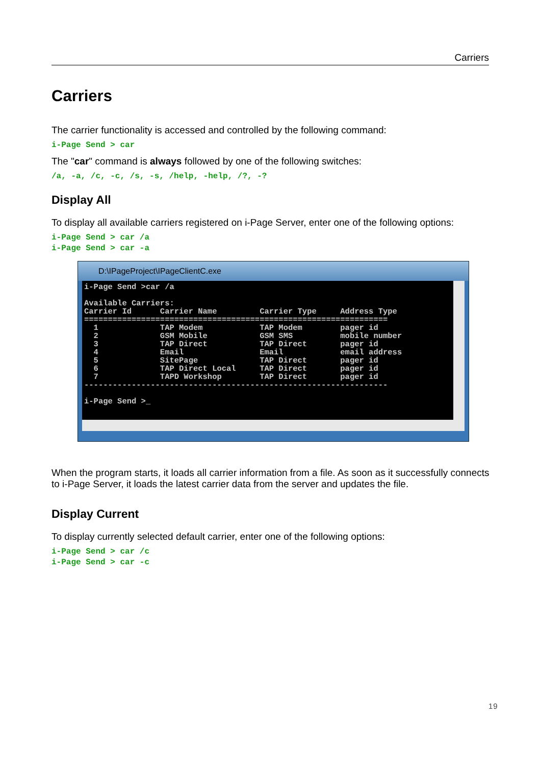Carriers
Carriers
The carrier functionality is accessed and controlled by the following command:
i-Page Send > car
The "car" command is always followed by one of the following switches:
/a, -a, /c, -c, /s, -s, /help, -help, /?, -?
Display All
To display all available carriers registered on i-Page Server, enter one of the following options:
i-Page Send > car /a i-Page Send > car -a
D:\IPageProject\IPageClientC.exe
i-Page Send >car /a

Available Carriers:
Carrier Id      Carrier Name         Carrier Type     Address Type
================================================================
  1             TAP Modem            TAP Modem        pager id
  2             GSM Mobile           GSM SMS          mobile number
  3             TAP Direct           TAP Direct       pager id
  4             Email                Email            email address
  5             SitePage             TAP Direct       pager id
  6             TAP Direct Local     TAP Direct       pager id
  7             TAPD Workshop        TAP Direct       pager id
----------------------------------------------------------------

i-Page Send >_
When the program starts, it loads all carrier information from a file. As soon as it successfully connects to i-Page Server, it loads the latest carrier data from the server and updates the file.
Display Current
To display currently selected default carrier, enter one of the following options:
i-Page Send > car /c i-Page Send > car -c
19